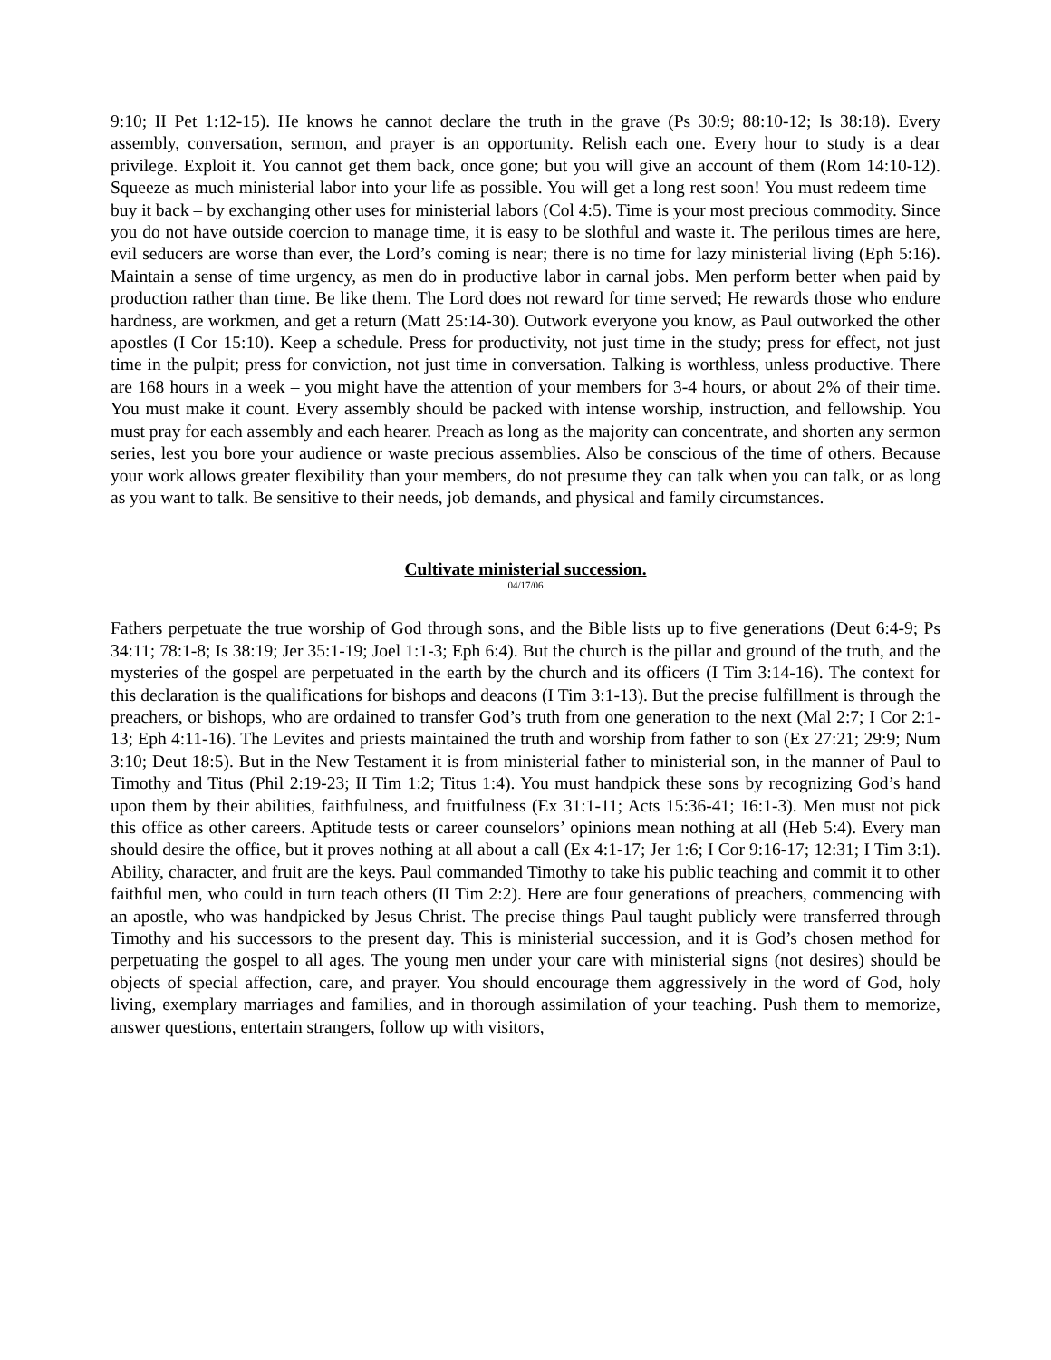9:10; II Pet 1:12-15). He knows he cannot declare the truth in the grave (Ps 30:9; 88:10-12; Is 38:18). Every assembly, conversation, sermon, and prayer is an opportunity. Relish each one. Every hour to study is a dear privilege. Exploit it. You cannot get them back, once gone; but you will give an account of them (Rom 14:10-12). Squeeze as much ministerial labor into your life as possible. You will get a long rest soon! You must redeem time – buy it back – by exchanging other uses for ministerial labors (Col 4:5). Time is your most precious commodity. Since you do not have outside coercion to manage time, it is easy to be slothful and waste it. The perilous times are here, evil seducers are worse than ever, the Lord’s coming is near; there is no time for lazy ministerial living (Eph 5:16). Maintain a sense of time urgency, as men do in productive labor in carnal jobs. Men perform better when paid by production rather than time. Be like them. The Lord does not reward for time served; He rewards those who endure hardness, are workmen, and get a return (Matt 25:14-30). Outwork everyone you know, as Paul outworked the other apostles (I Cor 15:10). Keep a schedule. Press for productivity, not just time in the study; press for effect, not just time in the pulpit; press for conviction, not just time in conversation. Talking is worthless, unless productive. There are 168 hours in a week – you might have the attention of your members for 3-4 hours, or about 2% of their time. You must make it count. Every assembly should be packed with intense worship, instruction, and fellowship. You must pray for each assembly and each hearer. Preach as long as the majority can concentrate, and shorten any sermon series, lest you bore your audience or waste precious assemblies. Also be conscious of the time of others. Because your work allows greater flexibility than your members, do not presume they can talk when you can talk, or as long as you want to talk. Be sensitive to their needs, job demands, and physical and family circumstances.
Cultivate ministerial succession.
04/17/06
Fathers perpetuate the true worship of God through sons, and the Bible lists up to five generations (Deut 6:4-9; Ps 34:11; 78:1-8; Is 38:19; Jer 35:1-19; Joel 1:1-3; Eph 6:4). But the church is the pillar and ground of the truth, and the mysteries of the gospel are perpetuated in the earth by the church and its officers (I Tim 3:14-16). The context for this declaration is the qualifications for bishops and deacons (I Tim 3:1-13). But the precise fulfillment is through the preachers, or bishops, who are ordained to transfer God’s truth from one generation to the next (Mal 2:7; I Cor 2:1-13; Eph 4:11-16). The Levites and priests maintained the truth and worship from father to son (Ex 27:21; 29:9; Num 3:10; Deut 18:5). But in the New Testament it is from ministerial father to ministerial son, in the manner of Paul to Timothy and Titus (Phil 2:19-23; II Tim 1:2; Titus 1:4). You must handpick these sons by recognizing God’s hand upon them by their abilities, faithfulness, and fruitfulness (Ex 31:1-11; Acts 15:36-41; 16:1-3). Men must not pick this office as other careers. Aptitude tests or career counselors’ opinions mean nothing at all (Heb 5:4). Every man should desire the office, but it proves nothing at all about a call (Ex 4:1-17; Jer 1:6; I Cor 9:16-17; 12:31; I Tim 3:1). Ability, character, and fruit are the keys. Paul commanded Timothy to take his public teaching and commit it to other faithful men, who could in turn teach others (II Tim 2:2). Here are four generations of preachers, commencing with an apostle, who was handpicked by Jesus Christ. The precise things Paul taught publicly were transferred through Timothy and his successors to the present day. This is ministerial succession, and it is God’s chosen method for perpetuating the gospel to all ages. The young men under your care with ministerial signs (not desires) should be objects of special affection, care, and prayer. You should encourage them aggressively in the word of God, holy living, exemplary marriages and families, and in thorough assimilation of your teaching. Push them to memorize, answer questions, entertain strangers, follow up with visitors,